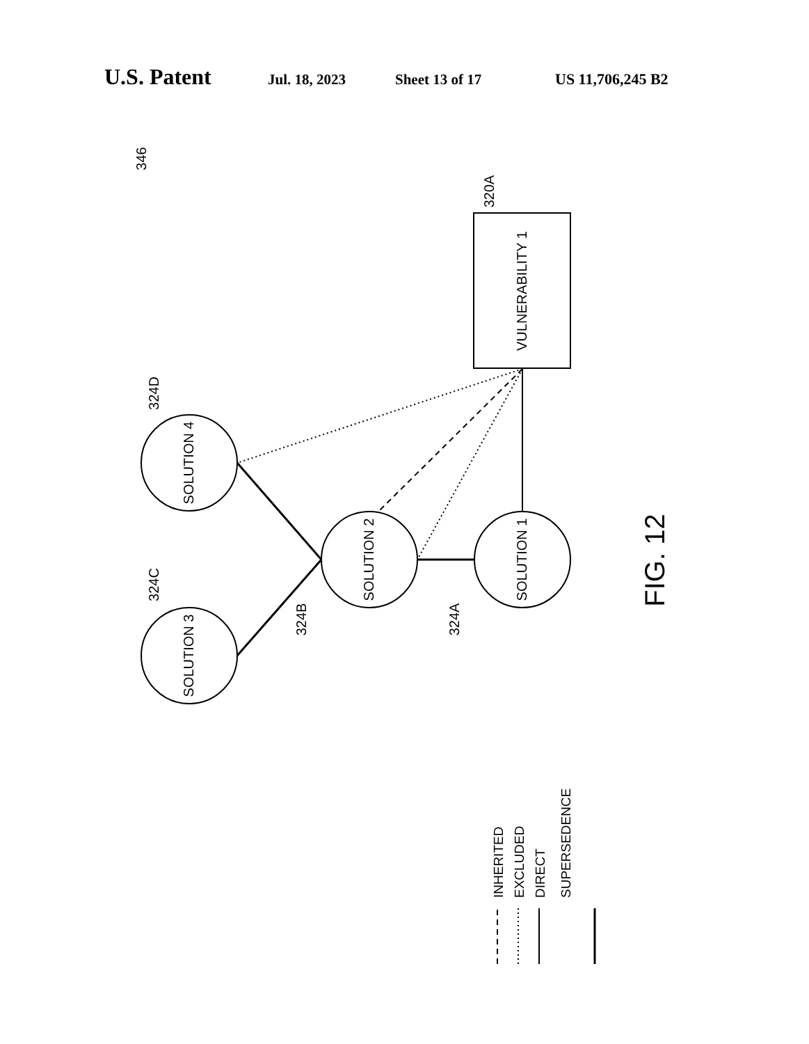U.S. Patent Jul. 18, 2023 Sheet 13 of 17 US 11,706,245 B2
VULNERABILITY 1
SOLUTION 1
SOLUTION 2
SOLUTION 4
SOLUTION 3
320A
324D
324C
324B
324A
346
FIG. 12
INHERITED
EXCLUDED
DIRECT
SUPERSEDENCE